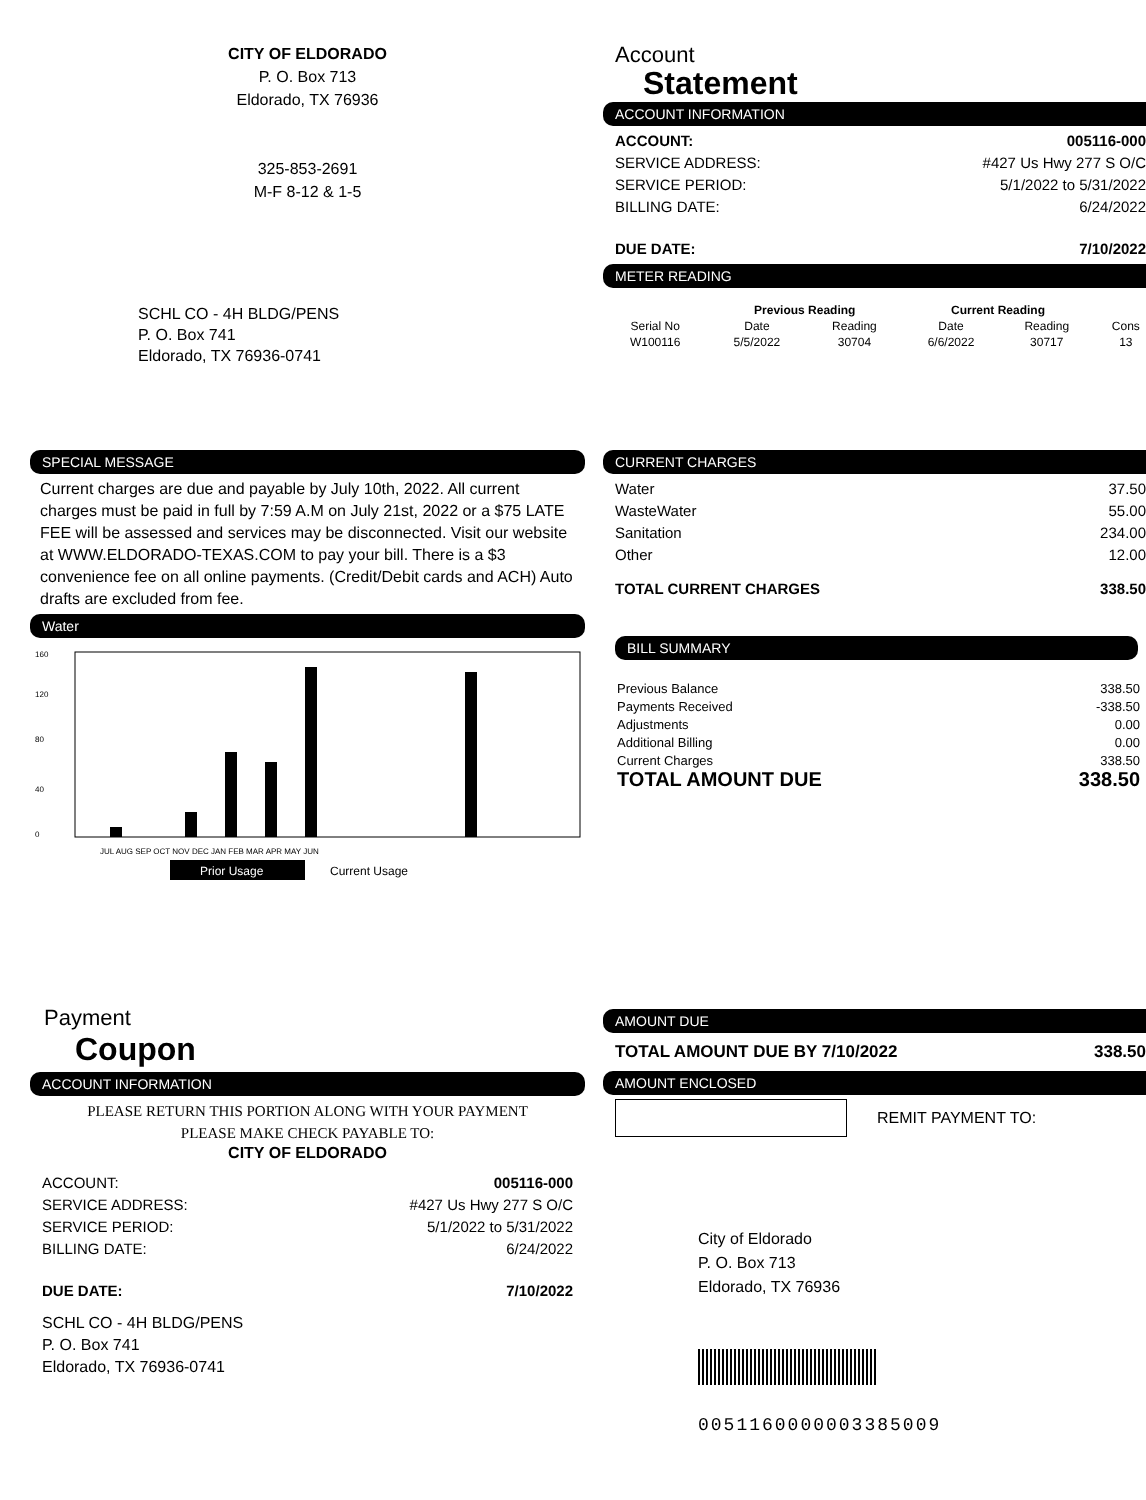CITY OF ELDORADO
P. O. Box 713
Eldorado, TX 76936
325-853-2691
M-F 8-12 & 1-5
SCHL CO - 4H BLDG/PENS
P. O. Box 741
Eldorado, TX 76936-0741
Account
Statement
ACCOUNT INFORMATION
ACCOUNT: 005116-000
SERVICE ADDRESS: #427 Us Hwy 277 S O/C
SERVICE PERIOD: 5/1/2022 to 5/31/2022
BILLING DATE: 6/24/2022
DUE DATE: 7/10/2022
METER READING
| | Previous Reading | | Current Reading | | |
| --- | --- | --- | --- | --- | --- |
| Serial No | Date | Reading | Date | Reading | Cons |
| W100116 | 5/5/2022 | 30704 | 6/6/2022 | 30717 | 13 |
SPECIAL MESSAGE
Current charges are due and payable by July 10th, 2022. All current charges must be paid in full by 7:59 A.M on July 21st, 2022 or a $75 LATE FEE will be assessed and services may be disconnected. Visit our website at WWW.ELDORADO-TEXAS.COM to pay your bill. There is a $3 convenience fee on all online payments. (Credit/Debit cards and ACH) Auto drafts are excluded from fee.
Water
0
40
80
120
160
JUL AUG SEP OCT NOV DEC JAN FEB MAR APR MAY JUN
Prior Usage
Current Usage
CURRENT CHARGES
Water 37.50
WasteWater 55.00
Sanitation 234.00
Other 12.00
TOTAL CURRENT CHARGES 338.50
BILL SUMMARY
Previous Balance 338.50
Payments Received -338.50
Adjustments 0.00
Additional Billing 0.00
Current Charges 338.50
TOTAL AMOUNT DUE 338.50
Payment
Coupon
ACCOUNT INFORMATION
PLEASE RETURN THIS PORTION ALONG WITH YOUR PAYMENT
PLEASE MAKE CHECK PAYABLE TO:
CITY OF ELDORADO
ACCOUNT: 005116-000
SERVICE ADDRESS: #427 Us Hwy 277 S O/C
SERVICE PERIOD: 5/1/2022 to 5/31/2022
BILLING DATE: 6/24/2022
DUE DATE: 7/10/2022
SCHL CO - 4H BLDG/PENS
P. O. Box 741
Eldorado, TX 76936-0741
AMOUNT DUE
TOTAL AMOUNT DUE BY 7/10/2022 338.50
AMOUNT ENCLOSED
REMIT PAYMENT TO:
City of Eldorado
P. O. Box 713
Eldorado, TX 76936
0051160000003385009